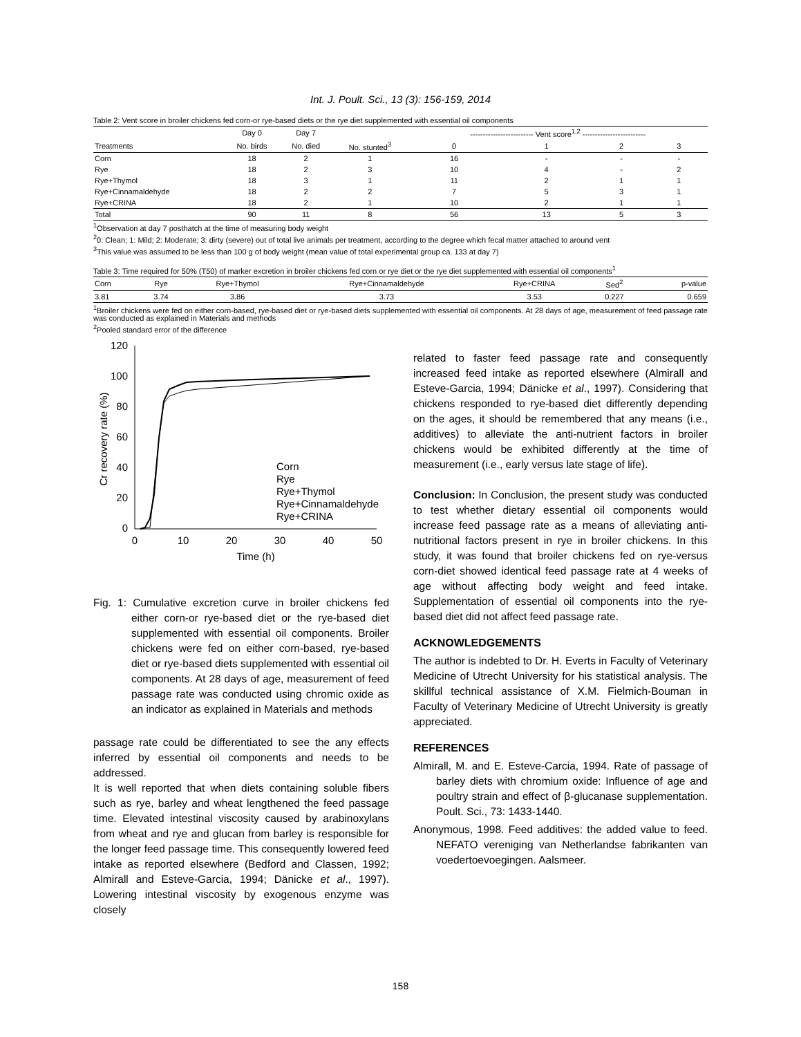Int. J. Poult. Sci., 13 (3): 156-159, 2014
Table 2: Vent score in broiler chickens fed corn-or rye-based diets or the rye diet supplemented with essential oil components
| | Day 0 | Day 7 | | ------------------------- Vent score<sup>1,2</sup> ------------------------- | | | |
| --- | --- | --- | --- | --- | --- | --- | --- |
| Treatments | No. birds | No. died | No. stunted<sup>3</sup> | 0 | 1 | 2 | 3 |
| Corn | 18 | 2 | 1 | 16 | - | - | - |
| Rye | 18 | 2 | 3 | 10 | 4 | - | 2 |
| Rye+Thymol | 18 | 3 | 1 | 11 | 2 | 1 | 1 |
| Rye+Cinnamaldehyde | 18 | 2 | 2 | 7 | 5 | 3 | 1 |
| Rye+CRINA | 18 | 2 | 1 | 10 | 2 | 1 | 1 |
| Total | 90 | 11 | 8 | 56 | 13 | 5 | 3 |
<sup>1</sup> Observation at day 7 posthatch at the time of measuring body weight
<sup>2</sup> 0: Clean; 1: Mild; 2: Moderate; 3: dirty (severe) out of total live animals per treatment, according to the degree which fecal matter attached to around vent
<sup>3</sup> This value was assumed to be less than 100 g of body weight (mean value of total experimental group ca. 133 at day 7)
Table 3: Time required for 50% (T50) of marker excretion in broiler chickens fed corn or rye diet or the rye diet supplemented with essential oil components<sup>1</sup>
| Corn | Rye | Rye+Thymol | Rye+Cinnamaldehyde | Rye+CRINA | Sed<sup>2</sup> | p-value |
| --- | --- | --- | --- | --- | --- | --- |
| 3.81 | 3.74 | 3.86 | 3.73 | 3.53 | 0.227 | 0.659 |
<sup>1</sup> Broiler chickens were fed on either corn-based, rye-based diet or rye-based diets supplemented with essential oil components. At 28 days of age, measurement of feed passage rate was conducted as explained in Materials and methods
<sup>2</sup> Pooled standard error of the difference
120
100
80
60
40
20
0
0
10
20
30
40
50
Time (h)
Cr recovery rate (%)
Corn
Rye
Rye+Thymol
Rye+Cinnamaldehyde
Rye+CRINA
Fig. 1: Cumulative excretion curve in broiler chickens fed either corn-or rye-based diet or the rye-based diet supplemented with essential oil components. Broiler chickens were fed on either corn-based, rye-based diet or rye-based diets supplemented with essential oil components. At 28 days of age, measurement of feed passage rate was conducted using chromic oxide as an indicator as explained in Materials and methods
passage rate could be differentiated to see the any effects inferred by essential oil components and needs to be addressed.
It is well reported that when diets containing soluble fibers such as rye, barley and wheat lengthened the feed passage time. Elevated intestinal viscosity caused by arabinoxylans from wheat and rye and glucan from barley is responsible for the longer feed passage time. This consequently lowered feed intake as reported elsewhere (Bedford and Classen, 1992; Almirall and Esteve-Garcia, 1994; Dänicke et al., 1997). Lowering intestinal viscosity by exogenous enzyme was closely
related to faster feed passage rate and consequently increased feed intake as reported elsewhere (Almirall and Esteve-Garcia, 1994; Dänicke et al., 1997). Considering that chickens responded to rye-based diet differently depending on the ages, it should be remembered that any means (i.e., additives) to alleviate the anti-nutrient factors in broiler chickens would be exhibited differently at the time of measurement (i.e., early versus late stage of life).
Conclusion: In Conclusion, the present study was conducted to test whether dietary essential oil components would increase feed passage rate as a means of alleviating anti-nutritional factors present in rye in broiler chickens. In this study, it was found that broiler chickens fed on rye-versus corn-diet showed identical feed passage rate at 4 weeks of age without affecting body weight and feed intake. Supplementation of essential oil components into the rye-based diet did not affect feed passage rate.
ACKNOWLEDGEMENTS
The author is indebted to Dr. H. Everts in Faculty of Veterinary Medicine of Utrecht University for his statistical analysis. The skillful technical assistance of X.M. Fielmich-Bouman in Faculty of Veterinary Medicine of Utrecht University is greatly appreciated.
REFERENCES
Almirall, M. and E. Esteve-Carcia, 1994. Rate of passage of barley diets with chromium oxide: Influence of age and poultry strain and effect of β-glucanase supplementation. Poult. Sci., 73: 1433-1440.
Anonymous, 1998. Feed additives: the added value to feed. NEFATO vereniging van Netherlandse fabrikanten van voedertoevoegingen. Aalsmeer.
158